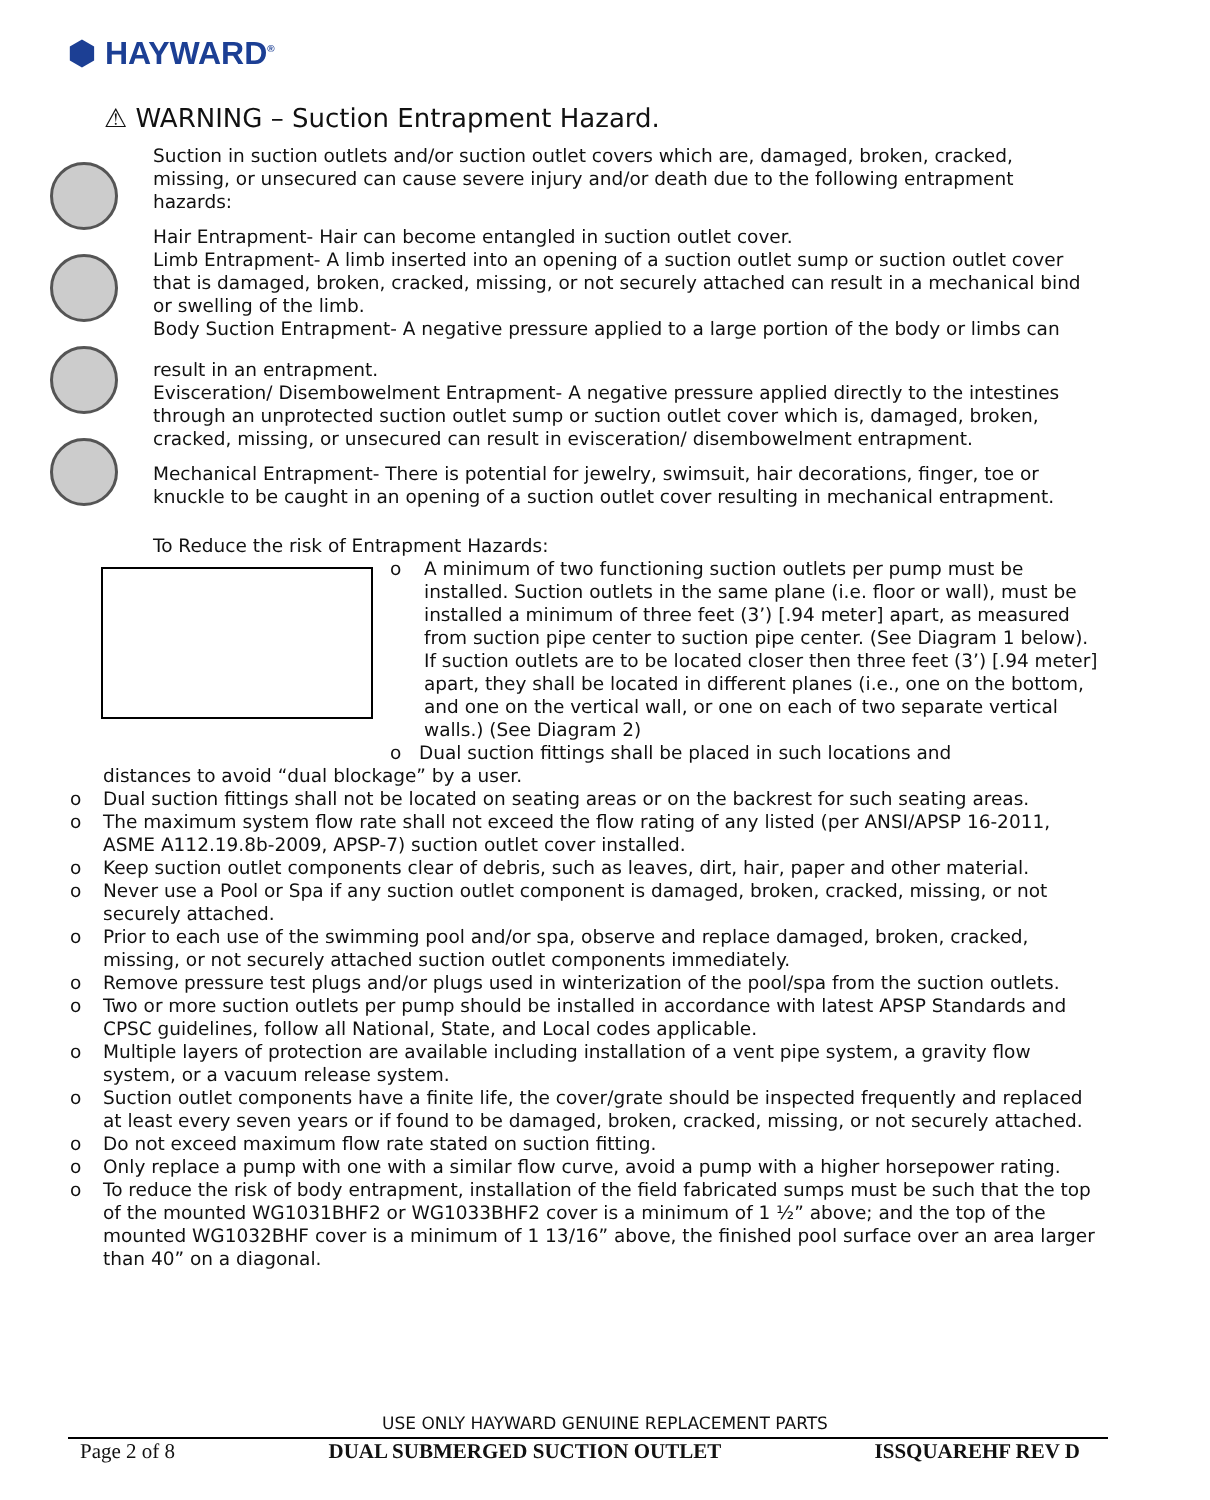⬢ HAYWARD<sup>®</sup>
⚠ WARNING – Suction Entrapment Hazard.
Suction in suction outlets and/or suction outlet covers which are, damaged, broken, cracked, missing, or unsecured can cause severe injury and/or death due to the following entrapment hazards:
Hair Entrapment- Hair can become entangled in suction outlet cover.
Limb Entrapment- A limb inserted into an opening of a suction outlet sump or suction outlet cover that is damaged, broken, cracked, missing, or not securely attached can result in a mechanical bind or swelling of the limb.
Body Suction Entrapment- A negative pressure applied to a large portion of the body or limbs can
result in an entrapment.
Evisceration/ Disembowelment Entrapment- A negative pressure applied directly to the intestines through an unprotected suction outlet sump or suction outlet cover which is, damaged, broken, cracked, missing, or unsecured can result in evisceration/ disembowelment entrapment.
Mechanical Entrapment- There is potential for jewelry, swimsuit, hair decorations, finger, toe or knuckle to be caught in an opening of a suction outlet cover resulting in mechanical entrapment.
To Reduce the risk of Entrapment Hazards:
o A minimum of two functioning suction outlets per pump must be installed. Suction outlets in the same plane (i.e. floor or wall), must be installed a minimum of three feet (3’) [.94 meter] apart, as measured from suction pipe center to suction pipe center. (See Diagram 1 below). If suction outlets are to be located closer then three feet (3’) [.94 meter] apart, they shall be located in different planes (i.e., one on the bottom, and one on the vertical wall, or one on each of two separate vertical walls.) (See Diagram 2)
o Dual suction fittings shall be placed in such locations and
distances to avoid “dual blockage” by a user.
o Dual suction fittings shall not be located on seating areas or on the backrest for such seating areas.
o The maximum system flow rate shall not exceed the flow rating of any listed (per ANSI/APSP 16-2011, ASME A112.19.8b-2009, APSP-7) suction outlet cover installed.
o Keep suction outlet components clear of debris, such as leaves, dirt, hair, paper and other material.
o Never use a Pool or Spa if any suction outlet component is damaged, broken, cracked, missing, or not securely attached.
o Prior to each use of the swimming pool and/or spa, observe and replace damaged, broken, cracked, missing, or not securely attached suction outlet components immediately.
o Remove pressure test plugs and/or plugs used in winterization of the pool/spa from the suction outlets.
o Two or more suction outlets per pump should be installed in accordance with latest APSP Standards and CPSC guidelines, follow all National, State, and Local codes applicable.
o Multiple layers of protection are available including installation of a vent pipe system, a gravity flow system, or a vacuum release system.
o Suction outlet components have a finite life, the cover/grate should be inspected frequently and replaced at least every seven years or if found to be damaged, broken, cracked, missing, or not securely attached.
o Do not exceed maximum flow rate stated on suction fitting.
o Only replace a pump with one with a similar flow curve, avoid a pump with a higher horsepower rating.
o To reduce the risk of body entrapment, installation of the field fabricated sumps must be such that the top of the mounted WG1031BHF2 or WG1033BHF2 cover is a minimum of 1 ½” above; and the top of the mounted WG1032BHF cover is a minimum of 1 13/16” above, the finished pool surface over an area larger than 40” on a diagonal.
USE ONLY HAYWARD GENUINE REPLACEMENT PARTS
Page 2 of 8 DUAL SUBMERGED SUCTION OUTLET ISSQUAREHF REV D